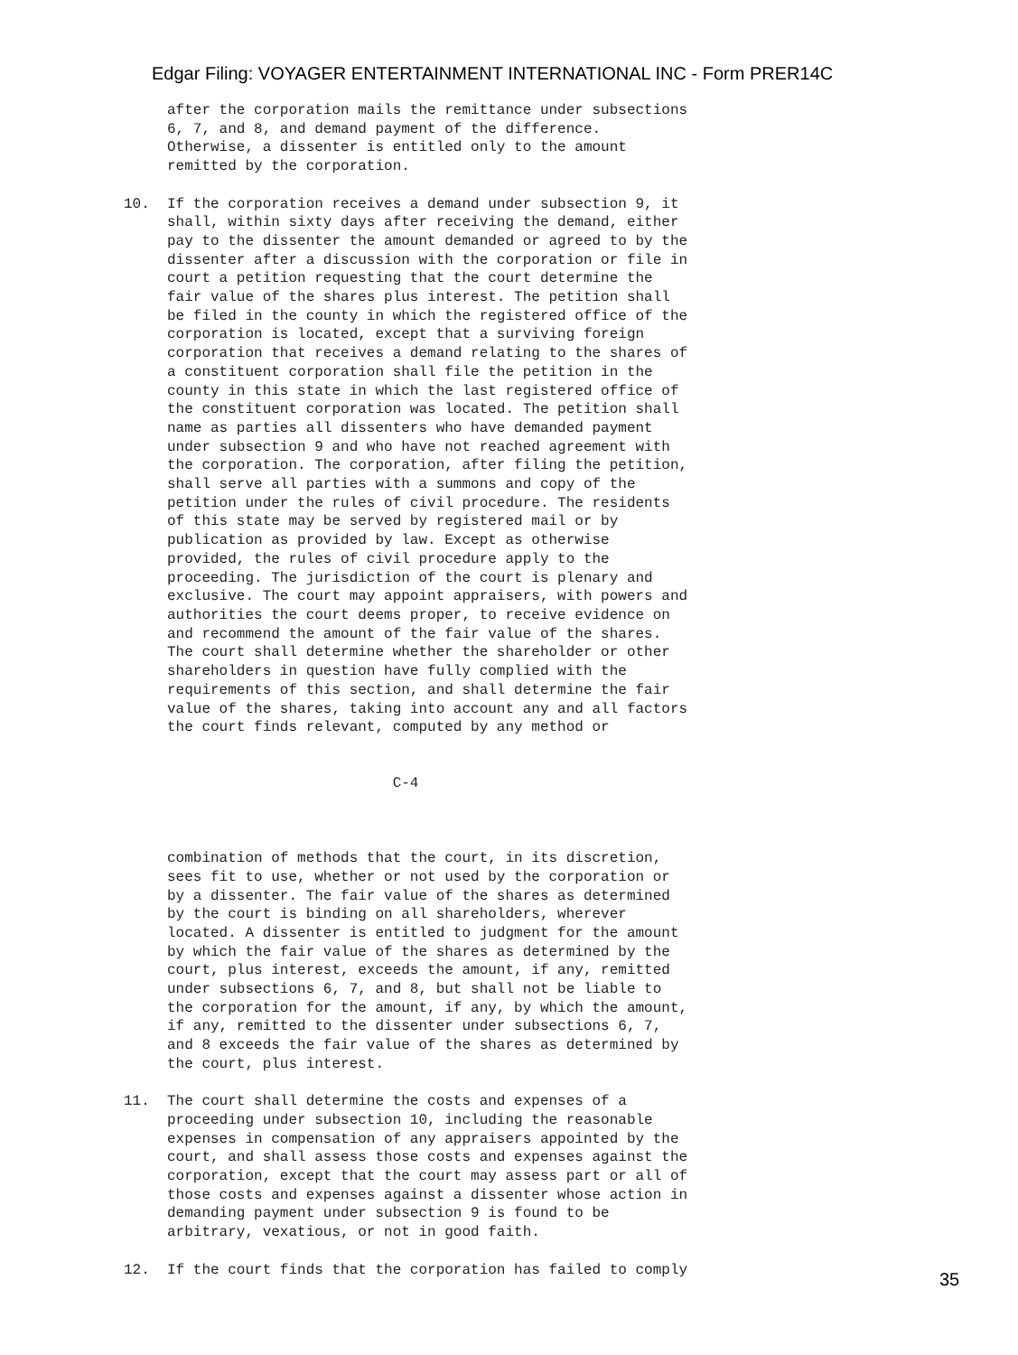Edgar Filing: VOYAGER ENTERTAINMENT INTERNATIONAL INC - Form PRER14C
     after the corporation mails the remittance under subsections
     6, 7, and 8, and demand payment of the difference.
     Otherwise, a dissenter is entitled only to the amount
     remitted by the corporation.

10.  If the corporation receives a demand under subsection 9, it
     shall, within sixty days after receiving the demand, either
     pay to the dissenter the amount demanded or agreed to by the
     dissenter after a discussion with the corporation or file in
     court a petition requesting that the court determine the
     fair value of the shares plus interest. The petition shall
     be filed in the county in which the registered office of the
     corporation is located, except that a surviving foreign
     corporation that receives a demand relating to the shares of
     a constituent corporation shall file the petition in the
     county in this state in which the last registered office of
     the constituent corporation was located. The petition shall
     name as parties all dissenters who have demanded payment
     under subsection 9 and who have not reached agreement with
     the corporation. The corporation, after filing the petition,
     shall serve all parties with a summons and copy of the
     petition under the rules of civil procedure. The residents
     of this state may be served by registered mail or by
     publication as provided by law. Except as otherwise
     provided, the rules of civil procedure apply to the
     proceeding. The jurisdiction of the court is plenary and
     exclusive. The court may appoint appraisers, with powers and
     authorities the court deems proper, to receive evidence on
     and recommend the amount of the fair value of the shares.
     The court shall determine whether the shareholder or other
     shareholders in question have fully complied with the
     requirements of this section, and shall determine the fair
     value of the shares, taking into account any and all factors
     the court finds relevant, computed by any method or


                               C-4



     combination of methods that the court, in its discretion,
     sees fit to use, whether or not used by the corporation or
     by a dissenter. The fair value of the shares as determined
     by the court is binding on all shareholders, wherever
     located. A dissenter is entitled to judgment for the amount
     by which the fair value of the shares as determined by the
     court, plus interest, exceeds the amount, if any, remitted
     under subsections 6, 7, and 8, but shall not be liable to
     the corporation for the amount, if any, by which the amount,
     if any, remitted to the dissenter under subsections 6, 7,
     and 8 exceeds the fair value of the shares as determined by
     the court, plus interest.

11.  The court shall determine the costs and expenses of a
     proceeding under subsection 10, including the reasonable
     expenses in compensation of any appraisers appointed by the
     court, and shall assess those costs and expenses against the
     corporation, except that the court may assess part or all of
     those costs and expenses against a dissenter whose action in
     demanding payment under subsection 9 is found to be
     arbitrary, vexatious, or not in good faith.

12.  If the court finds that the corporation has failed to comply
35